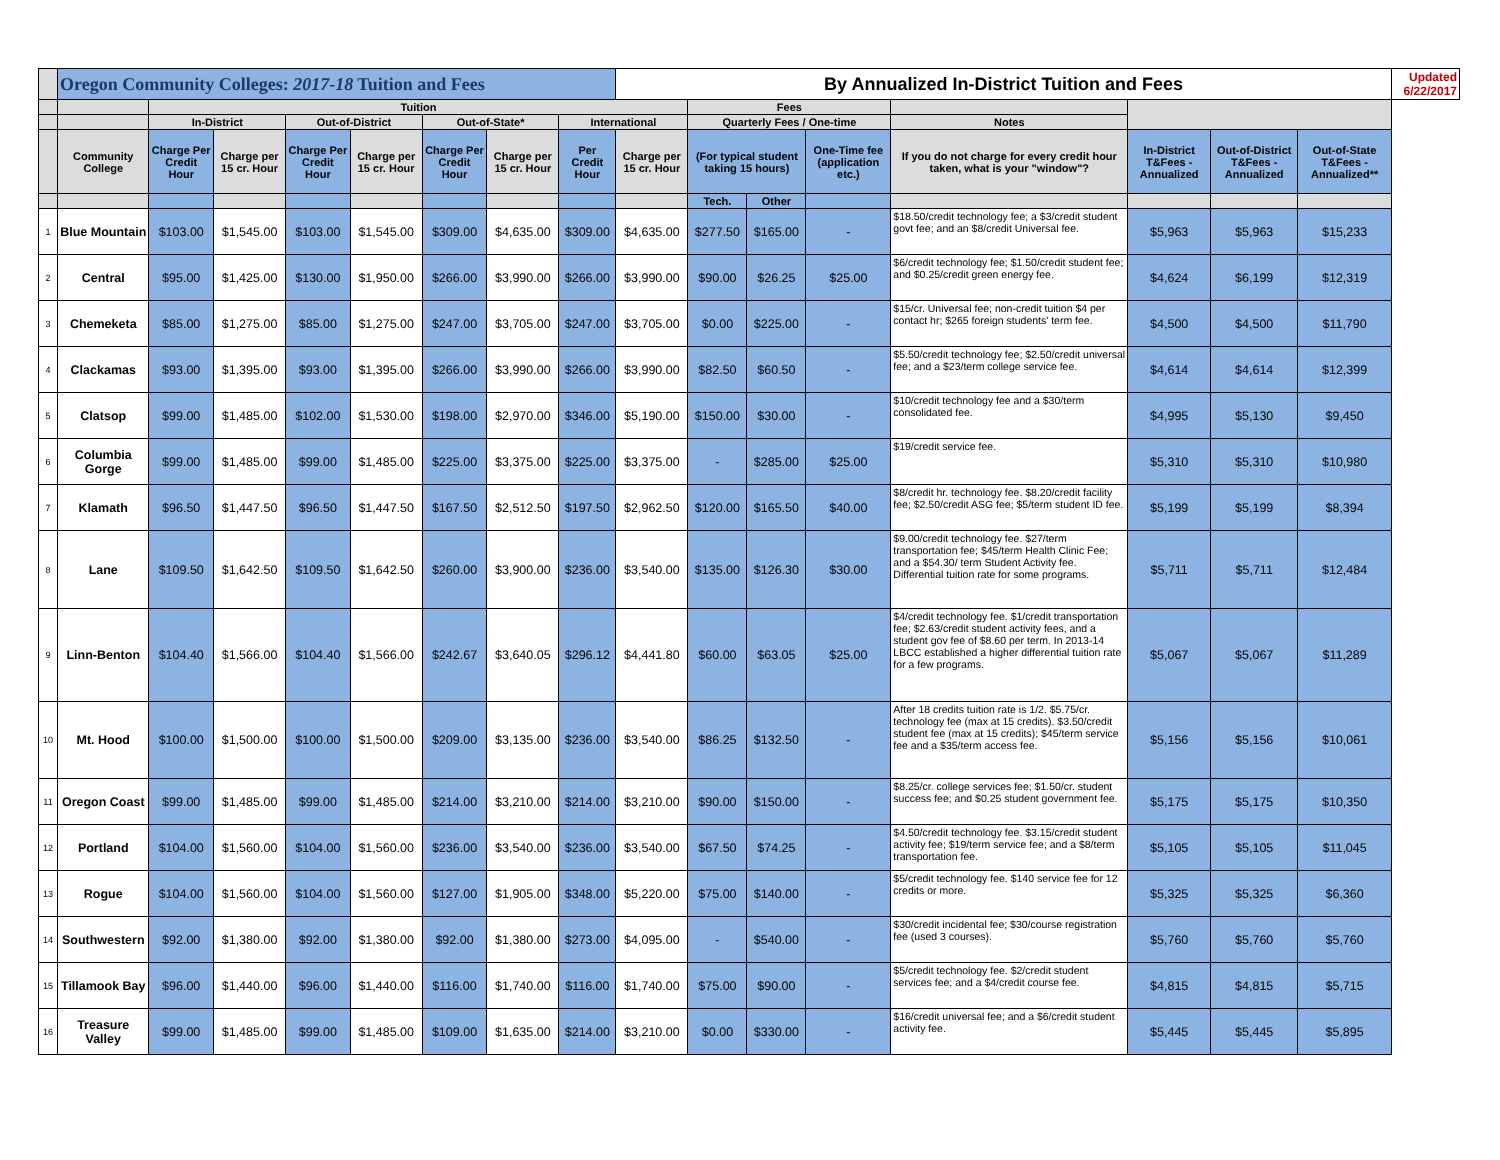| | Oregon Community Colleges: 2017-18 Tuition and Fees | | | | | | | | By Annualized In-District Tuition and Fees | | | | | | | | Updated 6/22/2017 |
| | | Tuition | | | | | | | | Fees | | | | | | | |
| | | In-District | | Out-of-District | | Out-of-State* | | International | | Quarterly Fees / One-time | | | Notes | | | | |
| | Community College | Charge Per Credit Hour | Charge per 15 cr. Hour | Charge Per Credit Hour | Charge per 15 cr. Hour | Charge Per Credit Hour | Charge per 15 cr. Hour | Per Credit Hour | Charge per 15 cr. Hour | (For typical student taking 15 hours) | | One-Time fee (application etc.) | If you do not charge for every credit hour taken, what is your "window"? | In-District T&Fees - Annualized | Out-of-District T&Fees - Annualized | Out-of-State T&Fees - Annualized** | |
| | | | | | | | | | | Tech. | Other | | | | | | |
| 1 | Blue Mountain | $103.00 | $1,545.00 | $103.00 | $1,545.00 | $309.00 | $4,635.00 | $309.00 | $4,635.00 | $277.50 | $165.00 | - | $18.50/credit technology fee; a $3/credit student govt fee; and an $8/credit Universal fee. | $5,963 | $5,963 | $15,233 | |
| 2 | Central | $95.00 | $1,425.00 | $130.00 | $1,950.00 | $266.00 | $3,990.00 | $266.00 | $3,990.00 | $90.00 | $26.25 | $25.00 | $6/credit technology fee; $1.50/credit student fee; and $0.25/credit green energy fee. | $4,624 | $6,199 | $12,319 | |
| 3 | Chemeketa | $85.00 | $1,275.00 | $85.00 | $1,275.00 | $247.00 | $3,705.00 | $247.00 | $3,705.00 | $0.00 | $225.00 | - | $15/cr. Universal fee; non-credit tuition $4 per contact hr; $265 foreign students' term fee. | $4,500 | $4,500 | $11,790 | |
| 4 | Clackamas | $93.00 | $1,395.00 | $93.00 | $1,395.00 | $266.00 | $3,990.00 | $266.00 | $3,990.00 | $82.50 | $60.50 | - | $5.50/credit technology fee; $2.50/credit universal fee; and a $23/term college service fee. | $4,614 | $4,614 | $12,399 | |
| 5 | Clatsop | $99.00 | $1,485.00 | $102.00 | $1,530.00 | $198.00 | $2,970.00 | $346.00 | $5,190.00 | $150.00 | $30.00 | - | $10/credit technology fee and a $30/term consolidated fee. | $4,995 | $5,130 | $9,450 | |
| 6 | Columbia Gorge | $99.00 | $1,485.00 | $99.00 | $1,485.00 | $225.00 | $3,375.00 | $225.00 | $3,375.00 | - | $285.00 | $25.00 | $19/credit service fee. | $5,310 | $5,310 | $10,980 | |
| 7 | Klamath | $96.50 | $1,447.50 | $96.50 | $1,447.50 | $167.50 | $2,512.50 | $197.50 | $2,962.50 | $120.00 | $165.50 | $40.00 | $8/credit hr. technology fee. $8.20/credit facility fee; $2.50/credit ASG fee; $5/term student ID fee. | $5,199 | $5,199 | $8,394 | |
| 8 | Lane | $109.50 | $1,642.50 | $109.50 | $1,642.50 | $260.00 | $3,900.00 | $236.00 | $3,540.00 | $135.00 | $126.30 | $30.00 | $9.00/credit technology fee. $27/term transportation fee; $45/term Health Clinic Fee; and a $54.30/ term Student Activity fee. Differential tuition rate for some programs. | $5,711 | $5,711 | $12,484 | |
| 9 | Linn-Benton | $104.40 | $1,566.00 | $104.40 | $1,566.00 | $242.67 | $3,640.05 | $296.12 | $4,441.80 | $60.00 | $63.05 | $25.00 | $4/credit technology fee. $1/credit transportation fee; $2.63/credit student activity fees, and a student gov fee of $8.60 per term. In 2013-14 LBCC established a higher differential tuition rate for a few programs. | $5,067 | $5,067 | $11,289 | |
| 10 | Mt. Hood | $100.00 | $1,500.00 | $100.00 | $1,500.00 | $209.00 | $3,135.00 | $236.00 | $3,540.00 | $86.25 | $132.50 | - | After 18 credits tuition rate is 1/2. $5.75/cr. technology fee (max at 15 credits). $3.50/credit student fee (max at 15 credits); $45/term service fee and a $35/term access fee. | $5,156 | $5,156 | $10,061 | |
| 11 | Oregon Coast | $99.00 | $1,485.00 | $99.00 | $1,485.00 | $214.00 | $3,210.00 | $214.00 | $3,210.00 | $90.00 | $150.00 | - | $8.25/cr. college services fee; $1.50/cr. student success fee; and $0.25 student government fee. | $5,175 | $5,175 | $10,350 | |
| 12 | Portland | $104.00 | $1,560.00 | $104.00 | $1,560.00 | $236.00 | $3,540.00 | $236.00 | $3,540.00 | $67.50 | $74.25 | - | $4.50/credit technology fee. $3.15/credit student activity fee; $19/term service fee; and a $8/term transportation fee. | $5,105 | $5,105 | $11,045 | |
| 13 | Rogue | $104.00 | $1,560.00 | $104.00 | $1,560.00 | $127.00 | $1,905.00 | $348.00 | $5,220.00 | $75.00 | $140.00 | - | $5/credit technology fee. $140 service fee for 12 credits or more. | $5,325 | $5,325 | $6,360 | |
| 14 | Southwestern | $92.00 | $1,380.00 | $92.00 | $1,380.00 | $92.00 | $1,380.00 | $273.00 | $4,095.00 | - | $540.00 | - | $30/credit incidental fee; $30/course registration fee (used 3 courses). | $5,760 | $5,760 | $5,760 | |
| 15 | Tillamook Bay | $96.00 | $1,440.00 | $96.00 | $1,440.00 | $116.00 | $1,740.00 | $116.00 | $1,740.00 | $75.00 | $90.00 | - | $5/credit technology fee. $2/credit student services fee; and a $4/credit course fee. | $4,815 | $4,815 | $5,715 | |
| 16 | Treasure Valley | $99.00 | $1,485.00 | $99.00 | $1,485.00 | $109.00 | $1,635.00 | $214.00 | $3,210.00 | $0.00 | $330.00 | - | $16/credit universal fee; and a $6/credit student activity fee. | $5,445 | $5,445 | $5,895 | |